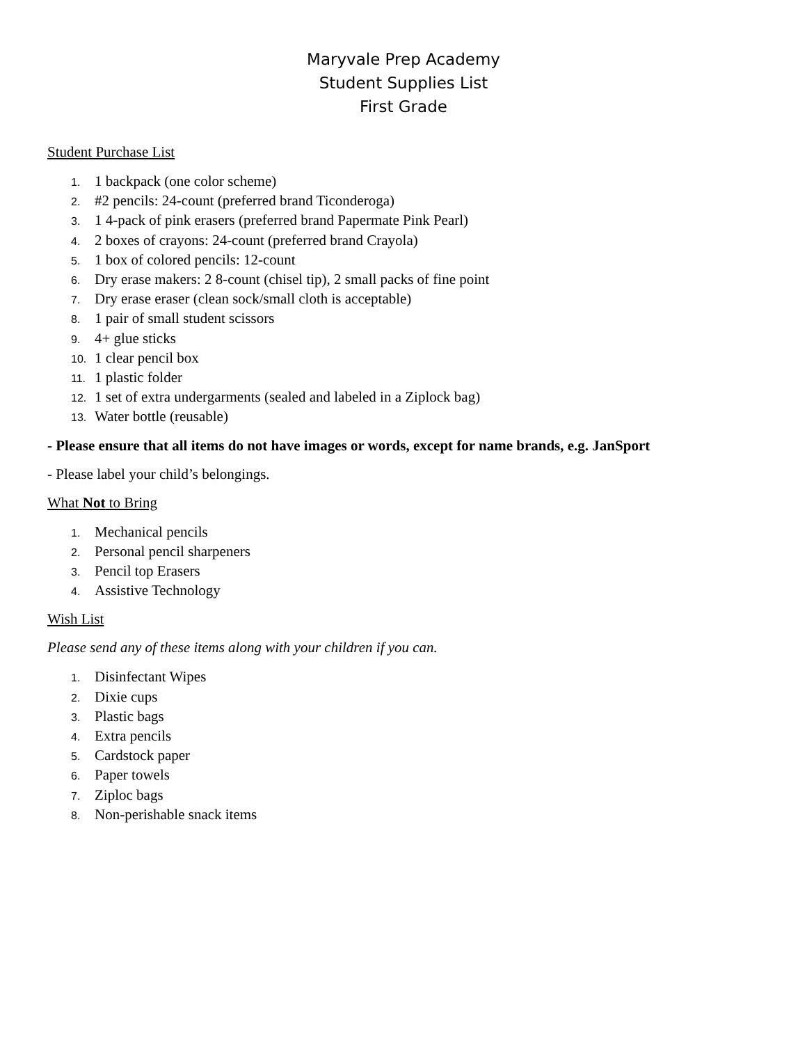Maryvale Prep Academy
Student Supplies List
First Grade
Student Purchase List
1. 1 backpack (one color scheme)
2. #2 pencils: 24-count (preferred brand Ticonderoga)
3. 1 4-pack of pink erasers (preferred brand Papermate Pink Pearl)
4. 2 boxes of crayons: 24-count (preferred brand Crayola)
5. 1 box of colored pencils: 12-count
6. Dry erase makers: 2 8-count (chisel tip), 2 small packs of fine point
7. Dry erase eraser (clean sock/small cloth is acceptable)
8. 1 pair of small student scissors
9. 4+ glue sticks
10. 1 clear pencil box
11. 1 plastic folder
12. 1 set of extra undergarments (sealed and labeled in a Ziplock bag)
13. Water bottle (reusable)
- Please ensure that all items do not have images or words, except for name brands, e.g. JanSport
- Please label your child’s belongings.
What Not to Bring
1. Mechanical pencils
2. Personal pencil sharpeners
3. Pencil top Erasers
4. Assistive Technology
Wish List
Please send any of these items along with your children if you can.
1. Disinfectant Wipes
2. Dixie cups
3. Plastic bags
4. Extra pencils
5. Cardstock paper
6. Paper towels
7. Ziploc bags
8. Non-perishable snack items